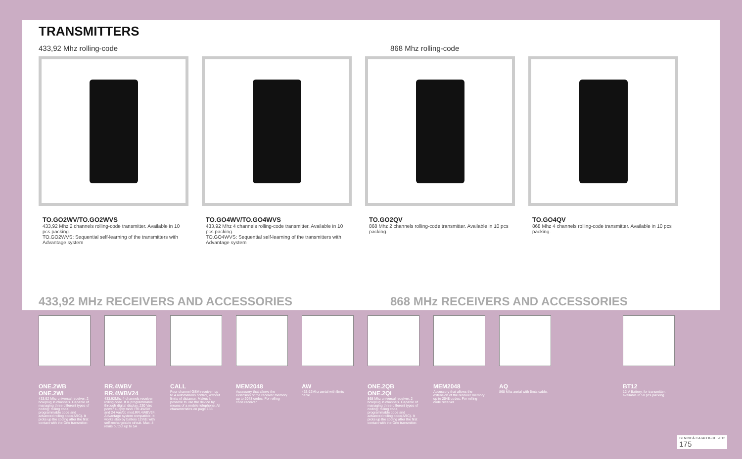TRANSMITTERS
433,92 Mhz rolling-code 868 Mhz rolling-code
TO.GO2WV/TO.GO2WVS
433,92 Mhz 2 channels rolling-code transmitter. Available in 10 pcs packing.
TO.GO2WVS: Sequential self-learning of the transmitters with Advantage system
TO.GO4WV/TO.GO4WVS
433,92 Mhz 4 channels rolling-code transmitter. Available in 10 pcs packing.
TO.GO4WVS: Sequential self-learning of the transmitters with Advantage system
TO.GO2QV
868 Mhz 2 channels rolling-code transmitter. Available in 10 pcs packing.
TO.GO4QV
868 Mhz 4 channels rolling-code transmitter. Available in 10 pcs packing.
433,92 MHz RECEIVERS AND ACCESSORIES 868 MHz RECEIVERS AND ACCESSORIES
ONE.2WB ONE.2WI
433,92 Mhz universal receiver, 2 box/plug in channels. Capable of managing three different types of coding: rolling code, programmable code and advanced rolling code(ARC). It picks up the coding after the first contact with the One transmitter.
RR.4WBV RR.4WBV24
433,92Mhz 4-channels receiver rolling code. It is programmable through digital display. 230 Vac power supply mod. RR.4WBV and 24 Vac/dc mod.RR.4WBV24. Advantage system compatible. It works also by battery 12Vdc with self-rechargeable circuit. Max. 4 relais output up to 5A
CALL
Four-channel GSM receiver, up to 4 automations control, without limits of distance. Makes it possible to use the device by means of a mobile telephone. All characteristics on page 188
MEM2048
Accessory that allows the extension of the receiver memory up to 2048 codes. For rolling code receiver
AW
433,92Mhz aerial with 5mts cable.
ONE.2QB ONE.2QI
868 Mhz universal receiver, 2 box/plug in channels. Capable of managing three different types of coding: rolling code, programmable code and advanced rolling code(ARC). It picks up the coding after the first contact with the One transmitter.
MEM2048
Accessory that allows the extension of the receiver memory up to 2048 codes. For rolling code receiver
AQ
868 Mhz aerial with 5mts cable.
BT12
12 V Battery, for transmitter, available in 50 pcs packing
BENINCÀ CATALOGUE 2012
175